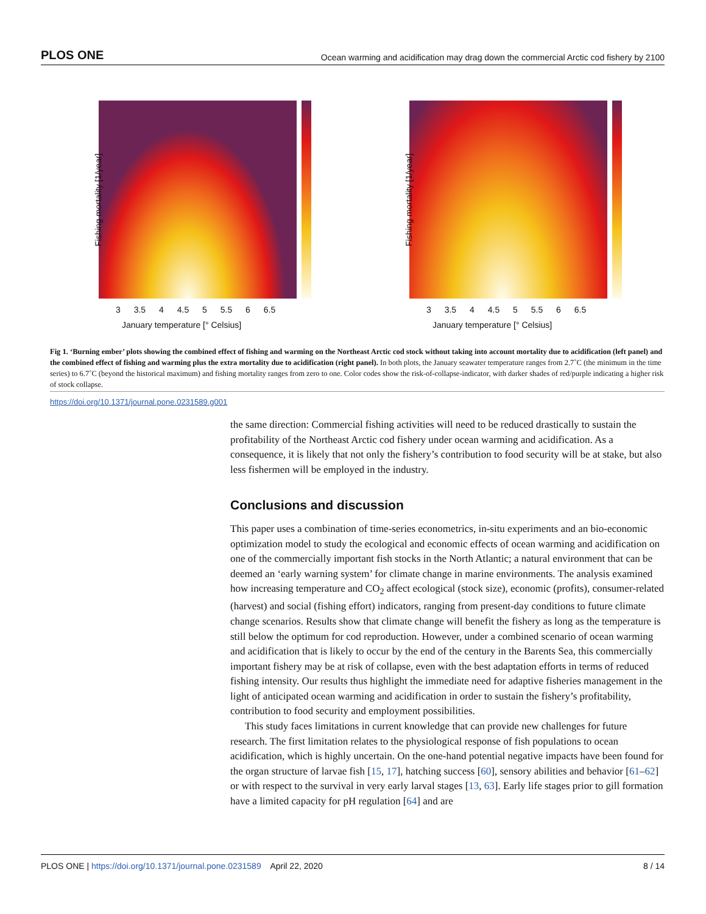PLOS ONE Ocean warming and acidification may drag down the commercial Arctic cod fishery by 2100
Fishing mortality [1/year]
3 3.5 4 4.5 5 5.5 6 6.5
January temperature [° Celsius]
Fishing mortality [1/year]
3 3.5 4 4.5 5 5.5 6 6.5
January temperature [° Celsius]
Fig 1. ‘Burning ember’ plots showing the combined effect of fishing and warming on the Northeast Arctic cod stock without taking into account mortality due to acidification (left panel) and the combined effect of fishing and warming plus the extra mortality due to acidification (right panel). In both plots, the January seawater temperature ranges from 2.7˚C (the minimum in the time series) to 6.7˚C (beyond the historical maximum) and fishing mortality ranges from zero to one. Color codes show the risk-of-collapse-indicator, with darker shades of red/purple indicating a higher risk of stock collapse.
https://doi.org/10.1371/journal.pone.0231589.g001
the same direction: Commercial fishing activities will need to be reduced drastically to sustain the profitability of the Northeast Arctic cod fishery under ocean warming and acidification. As a consequence, it is likely that not only the fishery’s contribution to food security will be at stake, but also less fishermen will be employed in the industry.
Conclusions and discussion
This paper uses a combination of time-series econometrics, in-situ experiments and an bio-economic optimization model to study the ecological and economic effects of ocean warming and acidification on one of the commercially important fish stocks in the North Atlantic; a natural environment that can be deemed an ‘early warning system’ for climate change in marine environments. The analysis examined how increasing temperature and CO<sub>2</sub> affect ecological (stock size), economic (profits), consumer-related (harvest) and social (fishing effort) indicators, ranging from present-day conditions to future climate change scenarios. Results show that climate change will benefit the fishery as long as the temperature is still below the optimum for cod reproduction. However, under a combined scenario of ocean warming and acidification that is likely to occur by the end of the century in the Barents Sea, this commercially important fishery may be at risk of collapse, even with the best adaptation efforts in terms of reduced fishing intensity. Our results thus highlight the immediate need for adaptive fisheries management in the light of anticipated ocean warming and acidification in order to sustain the fishery’s profitability, contribution to food security and employment possibilities.
This study faces limitations in current knowledge that can provide new challenges for future research. The first limitation relates to the physiological response of fish populations to ocean acidification, which is highly uncertain. On the one-hand potential negative impacts have been found for the organ structure of larvae fish [15, 17], hatching success [60], sensory abilities and behavior [61–62] or with respect to the survival in very early larval stages [13, 63]. Early life stages prior to gill formation have a limited capacity for pH regulation [64] and are
PLOS ONE | https://doi.org/10.1371/journal.pone.0231589 April 22, 2020 8 / 14